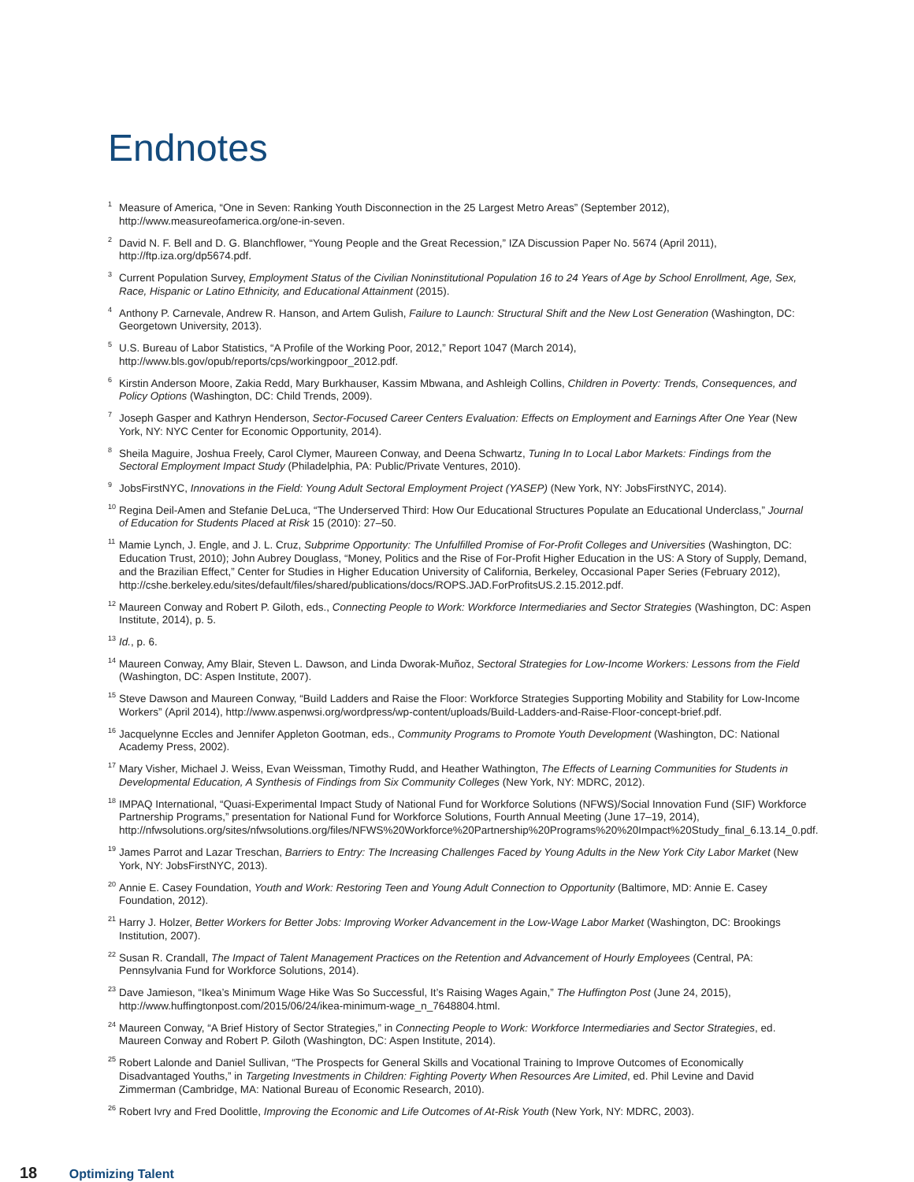Endnotes
<sup>1</sup> Measure of America, “One in Seven: Ranking Youth Disconnection in the 25 Largest Metro Areas” (September 2012), http://www.measureofamerica.org/one-in-seven.
<sup>2</sup> David N. F. Bell and D. G. Blanchflower, “Young People and the Great Recession,” IZA Discussion Paper No. 5674 (April 2011), http://ftp.iza.org/dp5674.pdf.
<sup>3</sup> Current Population Survey, Employment Status of the Civilian Noninstitutional Population 16 to 24 Years of Age by School Enrollment, Age, Sex, Race, Hispanic or Latino Ethnicity, and Educational Attainment (2015).
<sup>4</sup> Anthony P. Carnevale, Andrew R. Hanson, and Artem Gulish, Failure to Launch: Structural Shift and the New Lost Generation (Washington, DC: Georgetown University, 2013).
<sup>5</sup> U.S. Bureau of Labor Statistics, “A Profile of the Working Poor, 2012,” Report 1047 (March 2014), http://www.bls.gov/opub/reports/cps/workingpoor_2012.pdf.
<sup>6</sup> Kirstin Anderson Moore, Zakia Redd, Mary Burkhauser, Kassim Mbwana, and Ashleigh Collins, Children in Poverty: Trends, Consequences, and Policy Options (Washington, DC: Child Trends, 2009).
<sup>7</sup> Joseph Gasper and Kathryn Henderson, Sector-Focused Career Centers Evaluation: Effects on Employment and Earnings After One Year (New York, NY: NYC Center for Economic Opportunity, 2014).
<sup>8</sup> Sheila Maguire, Joshua Freely, Carol Clymer, Maureen Conway, and Deena Schwartz, Tuning In to Local Labor Markets: Findings from the Sectoral Employment Impact Study (Philadelphia, PA: Public/Private Ventures, 2010).
<sup>9</sup> JobsFirstNYC, Innovations in the Field: Young Adult Sectoral Employment Project (YASEP) (New York, NY: JobsFirstNYC, 2014).
<sup>10</sup> Regina Deil-Amen and Stefanie DeLuca, “The Underserved Third: How Our Educational Structures Populate an Educational Underclass,” Journal of Education for Students Placed at Risk 15 (2010): 27–50.
<sup>11</sup> Mamie Lynch, J. Engle, and J. L. Cruz, Subprime Opportunity: The Unfulfilled Promise of For-Profit Colleges and Universities (Washington, DC: Education Trust, 2010); John Aubrey Douglass, “Money, Politics and the Rise of For-Profit Higher Education in the US: A Story of Supply, Demand, and the Brazilian Effect,” Center for Studies in Higher Education University of California, Berkeley, Occasional Paper Series (February 2012), http://cshe.berkeley.edu/sites/default/files/shared/publications/docs/ROPS.JAD.ForProfitsUS.2.15.2012.pdf.
<sup>12</sup> Maureen Conway and Robert P. Giloth, eds., Connecting People to Work: Workforce Intermediaries and Sector Strategies (Washington, DC: Aspen Institute, 2014), p. 5.
<sup>13</sup> Id., p. 6.
<sup>14</sup> Maureen Conway, Amy Blair, Steven L. Dawson, and Linda Dworak-Muñoz, Sectoral Strategies for Low-Income Workers: Lessons from the Field (Washington, DC: Aspen Institute, 2007).
<sup>15</sup> Steve Dawson and Maureen Conway, “Build Ladders and Raise the Floor: Workforce Strategies Supporting Mobility and Stability for Low-Income Workers” (April 2014), http://www.aspenwsi.org/wordpress/wp-content/uploads/Build-Ladders-and-Raise-Floor-concept-brief.pdf.
<sup>16</sup> Jacquelynne Eccles and Jennifer Appleton Gootman, eds., Community Programs to Promote Youth Development (Washington, DC: National Academy Press, 2002).
<sup>17</sup> Mary Visher, Michael J. Weiss, Evan Weissman, Timothy Rudd, and Heather Wathington, The Effects of Learning Communities for Students in Developmental Education, A Synthesis of Findings from Six Community Colleges (New York, NY: MDRC, 2012).
<sup>18</sup> IMPAQ International, “Quasi-Experimental Impact Study of National Fund for Workforce Solutions (NFWS)/Social Innovation Fund (SIF) Workforce Partnership Programs,” presentation for National Fund for Workforce Solutions, Fourth Annual Meeting (June 17–19, 2014), http://nfwsolutions.org/sites/nfwsolutions.org/files/NFWS%20Workforce%20Partnership%20Programs%20%20Impact%20Study_final_6.13.14_0.pdf.
<sup>19</sup> James Parrot and Lazar Treschan, Barriers to Entry: The Increasing Challenges Faced by Young Adults in the New York City Labor Market (New York, NY: JobsFirstNYC, 2013).
<sup>20</sup> Annie E. Casey Foundation, Youth and Work: Restoring Teen and Young Adult Connection to Opportunity (Baltimore, MD: Annie E. Casey Foundation, 2012).
<sup>21</sup> Harry J. Holzer, Better Workers for Better Jobs: Improving Worker Advancement in the Low-Wage Labor Market (Washington, DC: Brookings Institution, 2007).
<sup>22</sup> Susan R. Crandall, The Impact of Talent Management Practices on the Retention and Advancement of Hourly Employees (Central, PA: Pennsylvania Fund for Workforce Solutions, 2014).
<sup>23</sup> Dave Jamieson, “Ikea’s Minimum Wage Hike Was So Successful, It’s Raising Wages Again,” The Huffington Post (June 24, 2015), http://www.huffingtonpost.com/2015/06/24/ikea-minimum-wage_n_7648804.html.
<sup>24</sup> Maureen Conway, “A Brief History of Sector Strategies,” in Connecting People to Work: Workforce Intermediaries and Sector Strategies, ed. Maureen Conway and Robert P. Giloth (Washington, DC: Aspen Institute, 2014).
<sup>25</sup> Robert Lalonde and Daniel Sullivan, “The Prospects for General Skills and Vocational Training to Improve Outcomes of Economically Disadvantaged Youths,” in Targeting Investments in Children: Fighting Poverty When Resources Are Limited, ed. Phil Levine and David Zimmerman (Cambridge, MA: National Bureau of Economic Research, 2010).
<sup>26</sup> Robert Ivry and Fred Doolittle, Improving the Economic and Life Outcomes of At-Risk Youth (New York, NY: MDRC, 2003).
18 Optimizing Talent